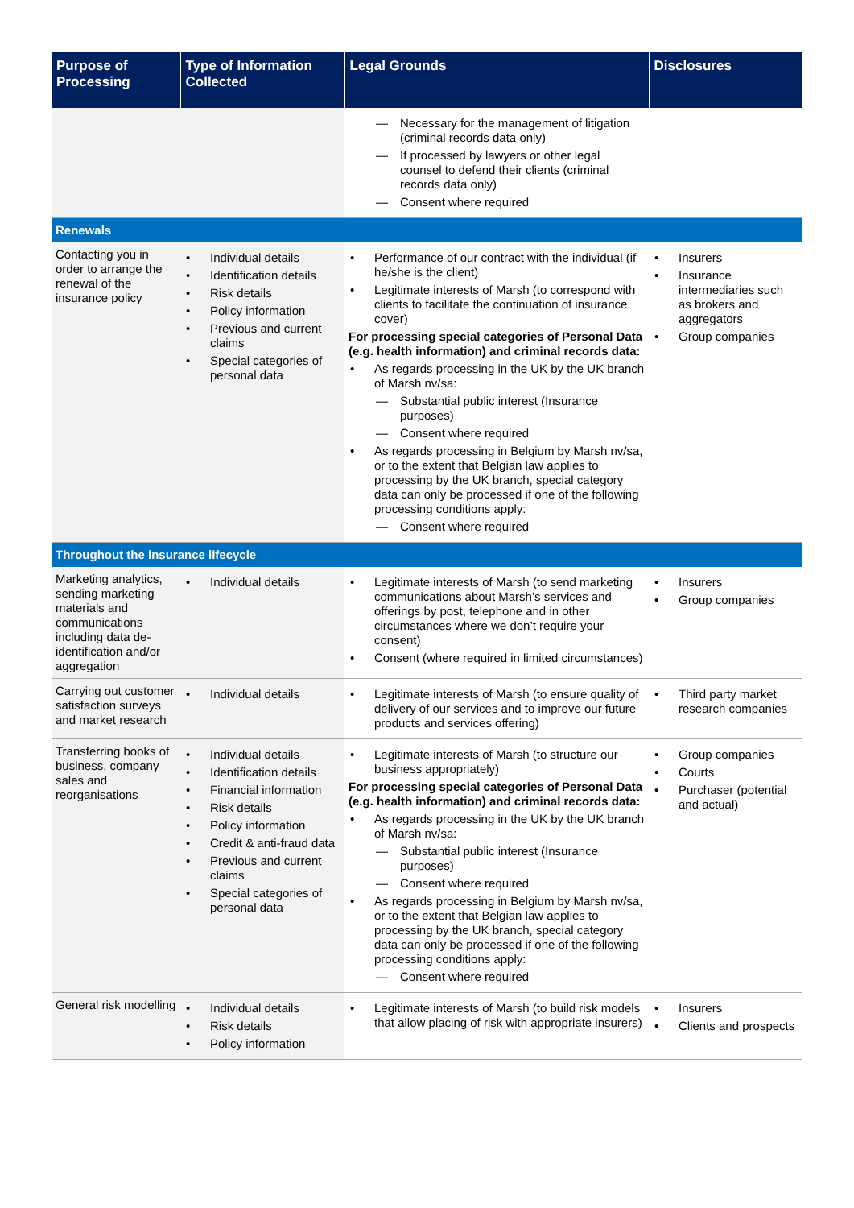| Purpose of Processing | Type of Information Collected | Legal Grounds | Disclosures |
| --- | --- | --- | --- |
| | | Necessary for the management of litigation (criminal records data only) If processed by lawyers or other legal counsel to defend their clients (criminal records data only) Consent where required | |
| Renewals | | | |
| Contacting you in order to arrange the renewal of the insurance policy | Individual details Identification details Risk details Policy information Previous and current claims Special categories of personal data | Performance of our contract with the individual (if he/she is the client) Legitimate interests of Marsh (to correspond with clients to facilitate the continuation of insurance cover) For processing special categories of Personal Data (e.g. health information) and criminal records data: As regards processing in the UK by the UK branch of Marsh nv/sa: Substantial public interest (Insurance purposes) Consent where required As regards processing in Belgium by Marsh nv/sa, or to the extent that Belgian law applies to processing by the UK branch, special category data can only be processed if one of the following processing conditions apply: Consent where required | Insurers Insurance intermediaries such as brokers and aggregators Group companies |
| Throughout the insurance lifecycle | | | |
| Marketing analytics, sending marketing materials and communications including data de-identification and/or aggregation | Individual details | Legitimate interests of Marsh (to send marketing communications about Marsh’s services and offerings by post, telephone and in other circumstances where we don’t require your consent) Consent (where required in limited circumstances) | Insurers Group companies |
| Carrying out customer satisfaction surveys and market research | Individual details | Legitimate interests of Marsh (to ensure quality of delivery of our services and to improve our future products and services offering) | Third party market research companies |
| Transferring books of business, company sales and reorganisations | Individual details Identification details Financial information Risk details Policy information Credit & anti-fraud data Previous and current claims Special categories of personal data | Legitimate interests of Marsh (to structure our business appropriately) For processing special categories of Personal Data (e.g. health information) and criminal records data: As regards processing in the UK by the UK branch of Marsh nv/sa: Substantial public interest (Insurance purposes) Consent where required As regards processing in Belgium by Marsh nv/sa, or to the extent that Belgian law applies to processing by the UK branch, special category data can only be processed if one of the following processing conditions apply: Consent where required | Group companies Courts Purchaser (potential and actual) |
| General risk modelling | Individual details Risk details Policy information | Legitimate interests of Marsh (to build risk models that allow placing of risk with appropriate insurers) | Insurers Clients and prospects |